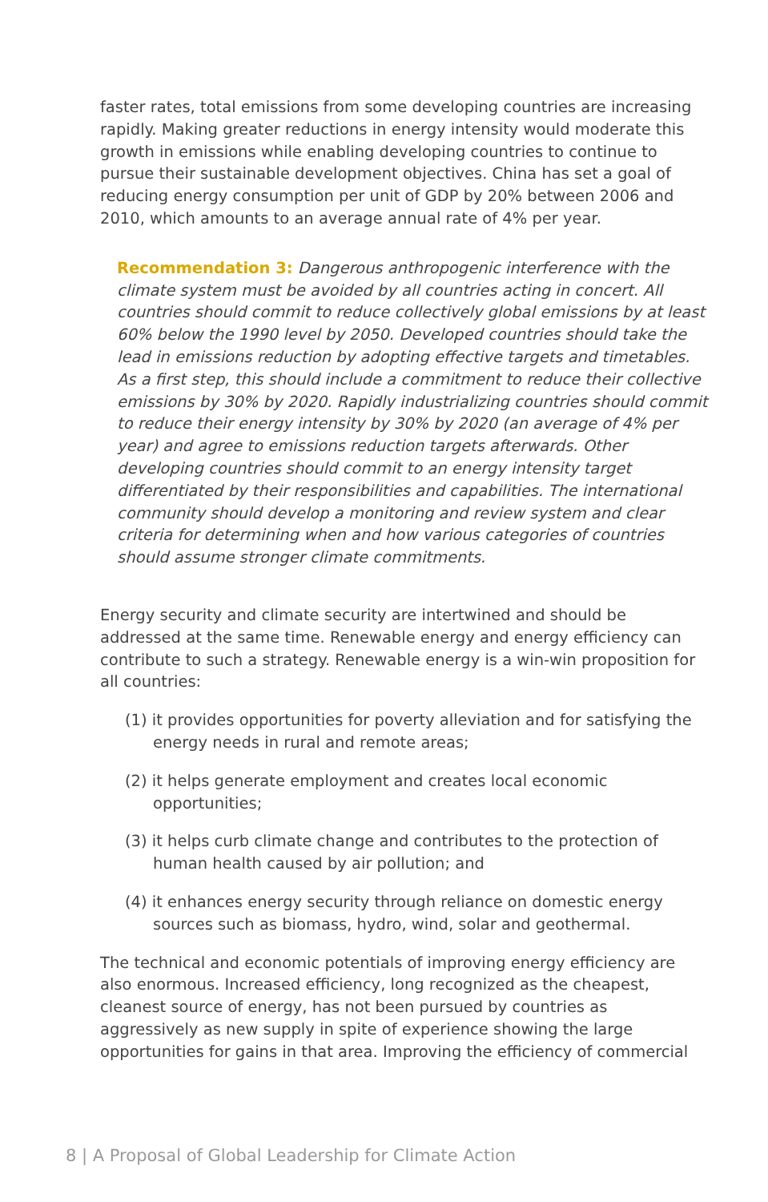faster rates, total emissions from some developing countries are increasing rapidly. Making greater reductions in energy intensity would moderate this growth in emissions while enabling developing countries to continue to pursue their sustainable development objectives. China has set a goal of reducing energy consumption per unit of GDP by 20% between 2006 and 2010, which amounts to an average annual rate of 4% per year.
Recommendation 3: Dangerous anthropogenic interference with the climate system must be avoided by all countries acting in concert. All countries should commit to reduce collectively global emissions by at least 60% below the 1990 level by 2050. Developed countries should take the lead in emissions reduction by adopting effective targets and timetables. As a first step, this should include a commitment to reduce their collective emissions by 30% by 2020. Rapidly industrializing countries should commit to reduce their energy intensity by 30% by 2020 (an average of 4% per year) and agree to emissions reduction targets afterwards. Other developing countries should commit to an energy intensity target differentiated by their responsibilities and capabilities. The international community should develop a monitoring and review system and clear criteria for determining when and how various categories of countries should assume stronger climate commitments.
Energy security and climate security are intertwined and should be addressed at the same time. Renewable energy and energy efficiency can contribute to such a strategy. Renewable energy is a win-win proposition for all countries:
(1) it provides opportunities for poverty alleviation and for satisfying the energy needs in rural and remote areas;
(2) it helps generate employment and creates local economic opportunities;
(3) it helps curb climate change and contributes to the protection of human health caused by air pollution; and
(4) it enhances energy security through reliance on domestic energy sources such as biomass, hydro, wind, solar and geothermal.
The technical and economic potentials of improving energy efficiency are also enormous. Increased efficiency, long recognized as the cheapest, cleanest source of energy, has not been pursued by countries as aggressively as new supply in spite of experience showing the large opportunities for gains in that area. Improving the efficiency of commercial
8 | A Proposal of Global Leadership for Climate Action